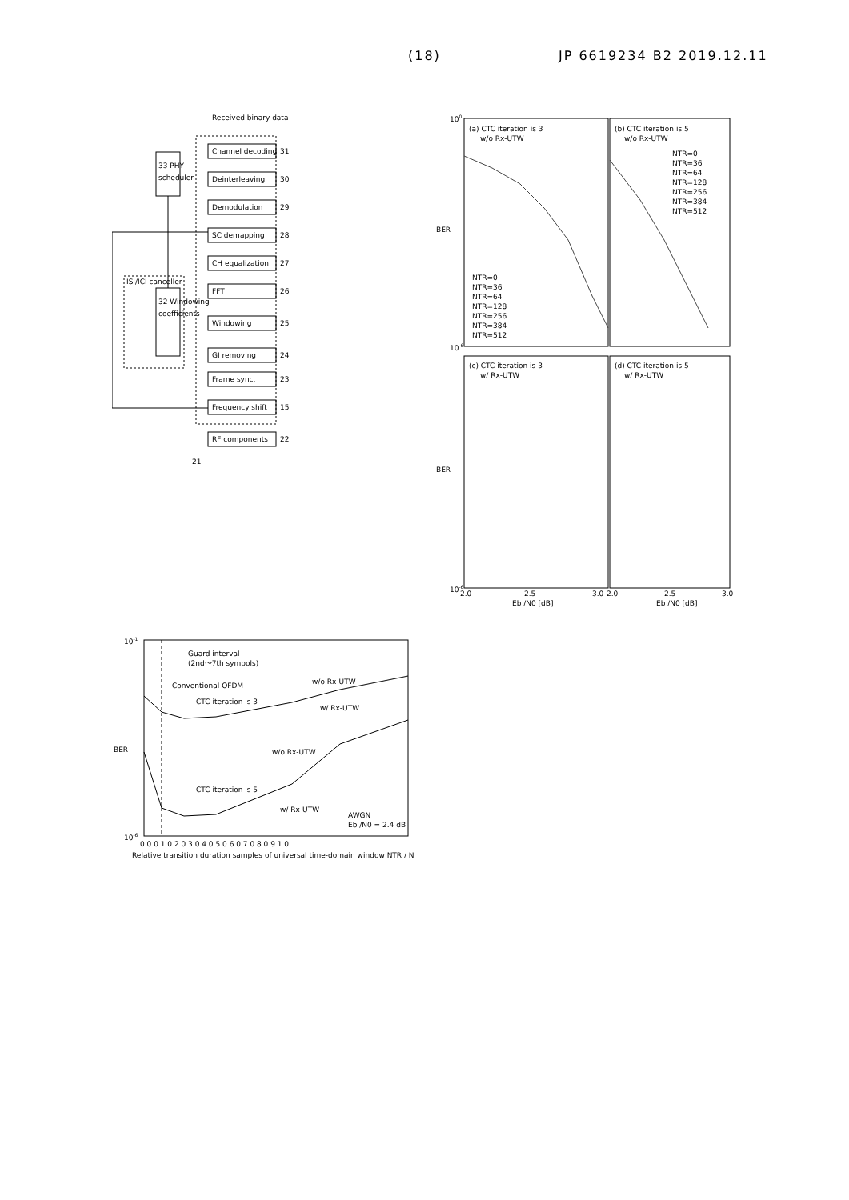(18) JP 6619234 B2 2019.12.11
Received binary data
Channel decoding
31
Deinterleaving
30
Demodulation
29
SC demapping
28
CH equalization
27
FFT
26
Windowing
25
GI removing
24
Frame sync.
23
Frequency shift
15
RF components
22
21
33 PHY
scheduler
32 Windowing
coefficients
ISI/ICI canceller
(a) CTC iteration is 3
w/o Rx-UTW
(b) CTC iteration is 5
w/o Rx-UTW
(c) CTC iteration is 3
w/ Rx-UTW
(d) CTC iteration is 5
w/ Rx-UTW
NTR=0
NTR=36
NTR=64
NTR=128
NTR=256
NTR=384
NTR=512
NTR=0
NTR=36
NTR=64
NTR=128
NTR=256
NTR=384
NTR=512
BER
BER
100
10-6
10-6
2.0
2.5
3.0
2.0
2.5
3.0
Eb /N0 [dB]
Eb /N0 [dB]
10-1
10-6
BER
Guard interval
(2nd〜7th symbols)
Conventional OFDM
w/o Rx-UTW
w/ Rx-UTW
CTC iteration is 3
w/o Rx-UTW
CTC iteration is 5
w/ Rx-UTW
AWGN
Eb /N0 = 2.4 dB
0.0 0.1 0.2 0.3 0.4 0.5 0.6 0.7 0.8 0.9 1.0
Relative transition duration samples of universal time-domain window NTR / N